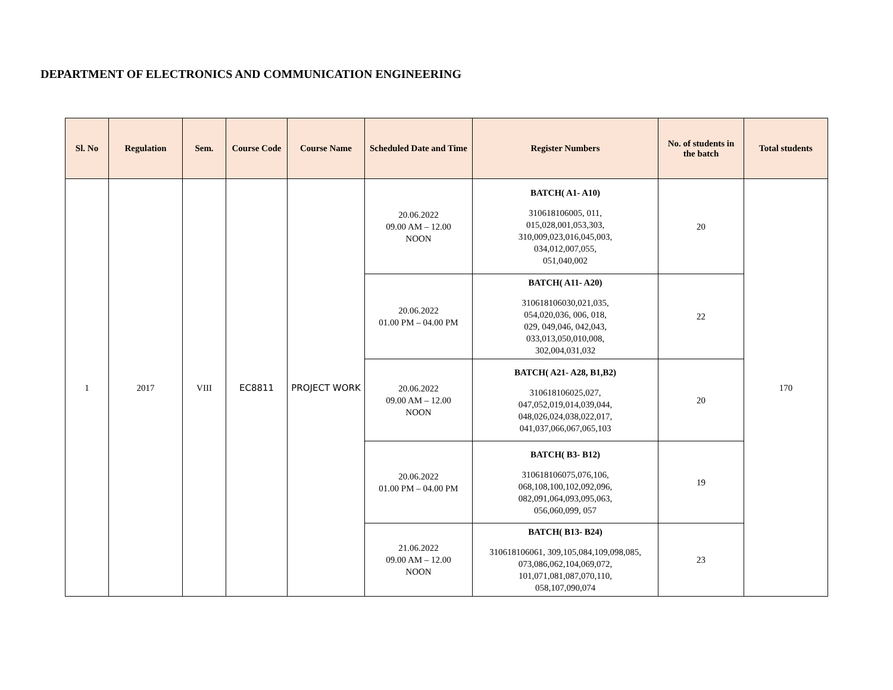DEPARTMENT OF ELECTRONICS AND COMMUNICATION ENGINEERING
| Sl. No | Regulation | Sem. | Course Code | Course Name | Scheduled Date and Time | Register Numbers | No. of students in the batch | Total students |
| --- | --- | --- | --- | --- | --- | --- | --- | --- |
| 1 | 2017 | VIII | EC8811 | PROJECT WORK | 20.06.2022 09.00 AM – 12.00 NOON | BATCH( A1- A10) 310618106005, 011, 015,028,001,053,303, 310,009,023,016,045,003, 034,012,007,055, 051,040,002 | 20 | 170 |
| | | | | | 20.06.2022 01.00 PM – 04.00 PM | BATCH( A11- A20) 310618106030,021,035, 054,020,036, 006, 018, 029, 049,046, 042,043, 033,013,050,010,008, 302,004,031,032 | 22 | |
| | | | | | 20.06.2022 09.00 AM – 12.00 NOON | BATCH( A21- A28, B1,B2) 310618106025,027, 047,052,019,014,039,044, 048,026,024,038,022,017, 041,037,066,067,065,103 | 20 | |
| | | | | | 20.06.2022 01.00 PM – 04.00 PM | BATCH( B3- B12) 310618106075,076,106, 068,108,100,102,092,096, 082,091,064,093,095,063, 056,060,099, 057 | 19 | |
| | | | | | 21.06.2022 09.00 AM – 12.00 NOON | BATCH( B13- B24) 310618106061, 309,105,084,109,098,085, 073,086,062,104,069,072, 101,071,081,087,070,110, 058,107,090,074 | 23 | |